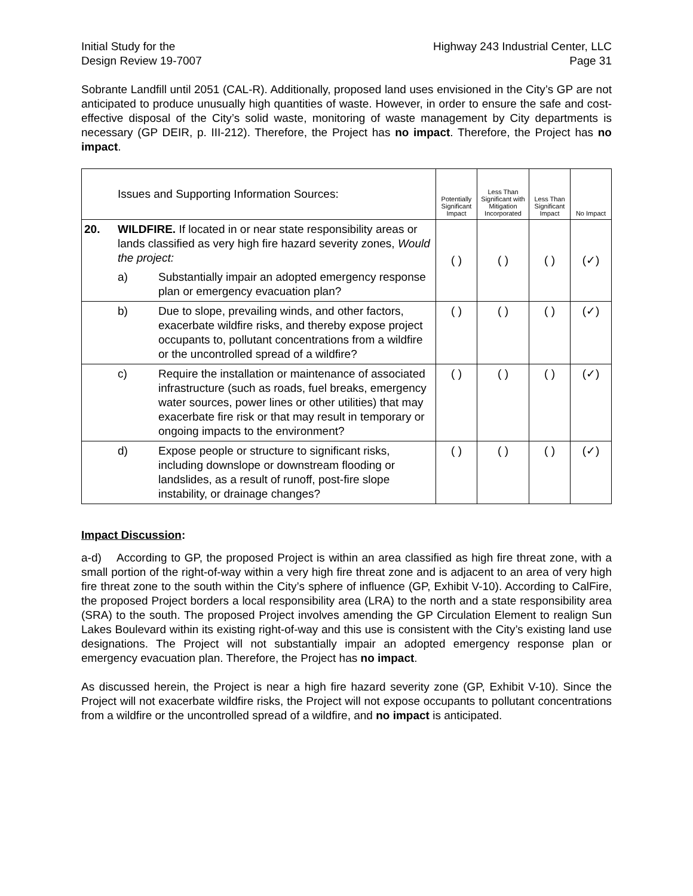Initial Study for the
Design Review 19-7007
Highway 243 Industrial Center, LLC
Page 31
Sobrante Landfill until 2051 (CAL-R). Additionally, proposed land uses envisioned in the City’s GP are not anticipated to produce unusually high quantities of waste. However, in order to ensure the safe and cost-effective disposal of the City’s solid waste, monitoring of waste management by City departments is necessary (GP DEIR, p. III-212). Therefore, the Project has no impact. Therefore, the Project has no impact.
| | Issues and Supporting Information Sources: | | Potentially Significant Impact | Less Than Significant with Mitigation Incorporated | Less Than Significant Impact | No Impact |
| --- | --- | --- | --- | --- | --- | --- |
| 20. | WILDFIRE. If located in or near state responsibility areas or lands classified as very high fire hazard severity zones, Would the project: | | ( ) | ( ) | ( ) | (✓) |
| | a) | Substantially impair an adopted emergency response plan or emergency evacuation plan? | | | | |
| | b) | Due to slope, prevailing winds, and other factors, exacerbate wildfire risks, and thereby expose project occupants to, pollutant concentrations from a wildfire or the uncontrolled spread of a wildfire? | ( ) | ( ) | ( ) | (✓) |
| | c) | Require the installation or maintenance of associated infrastructure (such as roads, fuel breaks, emergency water sources, power lines or other utilities) that may exacerbate fire risk or that may result in temporary or ongoing impacts to the environment? | ( ) | ( ) | ( ) | (✓) |
| | d) | Expose people or structure to significant risks, including downslope or downstream flooding or landslides, as a result of runoff, post-fire slope instability, or drainage changes? | ( ) | ( ) | ( ) | (✓) |
Impact Discussion:
a-d) According to GP, the proposed Project is within an area classified as high fire threat zone, with a small portion of the right-of-way within a very high fire threat zone and is adjacent to an area of very high fire threat zone to the south within the City’s sphere of influence (GP, Exhibit V-10). According to CalFire, the proposed Project borders a local responsibility area (LRA) to the north and a state responsibility area (SRA) to the south. The proposed Project involves amending the GP Circulation Element to realign Sun Lakes Boulevard within its existing right-of-way and this use is consistent with the City’s existing land use designations. The Project will not substantially impair an adopted emergency response plan or emergency evacuation plan. Therefore, the Project has no impact.
As discussed herein, the Project is near a high fire hazard severity zone (GP, Exhibit V-10). Since the Project will not exacerbate wildfire risks, the Project will not expose occupants to pollutant concentrations from a wildfire or the uncontrolled spread of a wildfire, and no impact is anticipated.